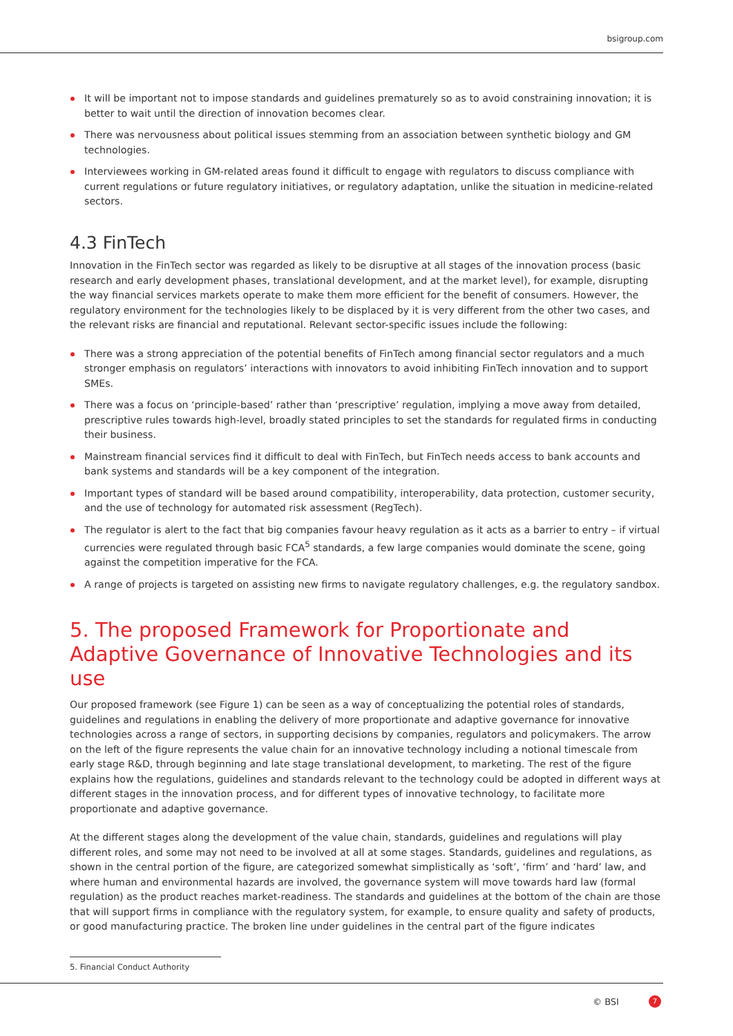bsigroup.com
It will be important not to impose standards and guidelines prematurely so as to avoid constraining innovation; it is better to wait until the direction of innovation becomes clear.
There was nervousness about political issues stemming from an association between synthetic biology and GM technologies.
Interviewees working in GM-related areas found it difficult to engage with regulators to discuss compliance with current regulations or future regulatory initiatives, or regulatory adaptation, unlike the situation in medicine-related sectors.
4.3 FinTech
Innovation in the FinTech sector was regarded as likely to be disruptive at all stages of the innovation process (basic research and early development phases, translational development, and at the market level), for example, disrupting the way financial services markets operate to make them more efficient for the benefit of consumers. However, the regulatory environment for the technologies likely to be displaced by it is very different from the other two cases, and the relevant risks are financial and reputational. Relevant sector-specific issues include the following:
There was a strong appreciation of the potential benefits of FinTech among financial sector regulators and a much stronger emphasis on regulators’ interactions with innovators to avoid inhibiting FinTech innovation and to support SMEs.
There was a focus on ‘principle-based’ rather than ‘prescriptive’ regulation, implying a move away from detailed, prescriptive rules towards high-level, broadly stated principles to set the standards for regulated firms in conducting their business.
Mainstream financial services find it difficult to deal with FinTech, but FinTech needs access to bank accounts and bank systems and standards will be a key component of the integration.
Important types of standard will be based around compatibility, interoperability, data protection, customer security, and the use of technology for automated risk assessment (RegTech).
The regulator is alert to the fact that big companies favour heavy regulation as it acts as a barrier to entry – if virtual currencies were regulated through basic FCA<sup>5</sup> standards, a few large companies would dominate the scene, going against the competition imperative for the FCA.
A range of projects is targeted on assisting new firms to navigate regulatory challenges, e.g. the regulatory sandbox.
5. The proposed Framework for Proportionate and Adaptive Governance of Innovative Technologies and its use
Our proposed framework (see Figure 1) can be seen as a way of conceptualizing the potential roles of standards, guidelines and regulations in enabling the delivery of more proportionate and adaptive governance for innovative technologies across a range of sectors, in supporting decisions by companies, regulators and policymakers. The arrow on the left of the figure represents the value chain for an innovative technology including a notional timescale from early stage R&D, through beginning and late stage translational development, to marketing. The rest of the figure explains how the regulations, guidelines and standards relevant to the technology could be adopted in different ways at different stages in the innovation process, and for different types of innovative technology, to facilitate more proportionate and adaptive governance.
At the different stages along the development of the value chain, standards, guidelines and regulations will play different roles, and some may not need to be involved at all at some stages. Standards, guidelines and regulations, as shown in the central portion of the figure, are categorized somewhat simplistically as ‘soft’, ‘firm’ and ‘hard’ law, and where human and environmental hazards are involved, the governance system will move towards hard law (formal regulation) as the product reaches market-readiness. The standards and guidelines at the bottom of the chain are those that will support firms in compliance with the regulatory system, for example, to ensure quality and safety of products, or good manufacturing practice. The broken line under guidelines in the central part of the figure indicates
5. Financial Conduct Authority
© BSI 7